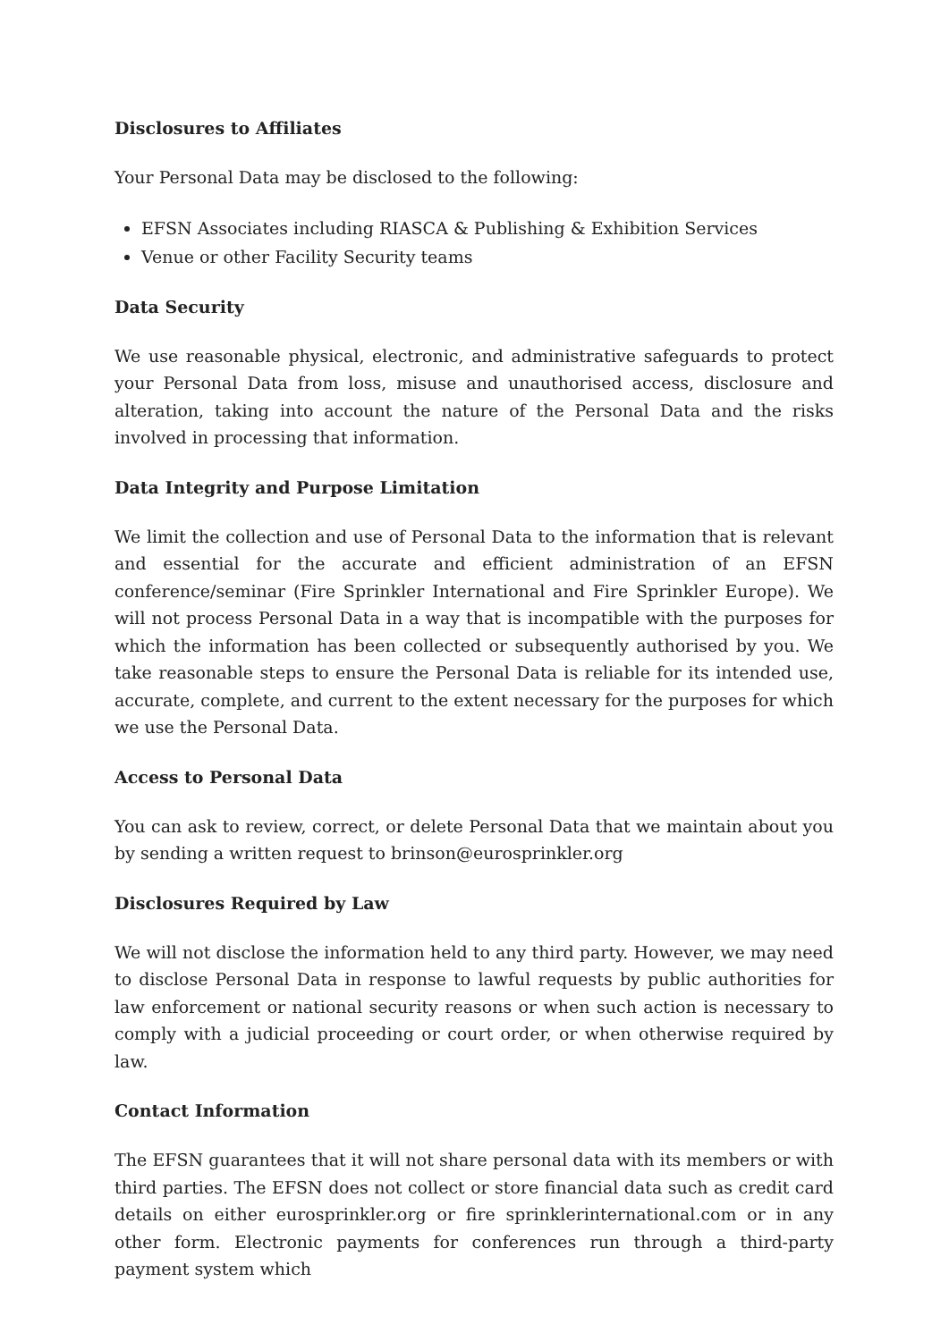Disclosures to Affiliates
Your Personal Data may be disclosed to the following:
EFSN Associates including RIASCA & Publishing & Exhibition Services
Venue or other Facility Security teams
Data Security
We use reasonable physical, electronic, and administrative safeguards to protect your Personal Data from loss, misuse and unauthorised access, disclosure and alteration, taking into account the nature of the Personal Data and the risks involved in processing that information.
Data Integrity and Purpose Limitation
We limit the collection and use of Personal Data to the information that is relevant and essential for the accurate and efficient administration of an EFSN conference/seminar (Fire Sprinkler International and Fire Sprinkler Europe). We will not process Personal Data in a way that is incompatible with the purposes for which the information has been collected or subsequently authorised by you. We take reasonable steps to ensure the Personal Data is reliable for its intended use, accurate, complete, and current to the extent necessary for the purposes for which we use the Personal Data.
Access to Personal Data
You can ask to review, correct, or delete Personal Data that we maintain about you by sending a written request to brinson@eurosprinkler.org
Disclosures Required by Law
We will not disclose the information held to any third party. However, we may need to disclose Personal Data in response to lawful requests by public authorities for law enforcement or national security reasons or when such action is necessary to comply with a judicial proceeding or court order, or when otherwise required by law.
Contact Information
The EFSN guarantees that it will not share personal data with its members or with third parties. The EFSN does not collect or store financial data such as credit card details on either eurosprinkler.org or fire sprinklerinternational.com or in any other form. Electronic payments for conferences run through a third-party payment system which